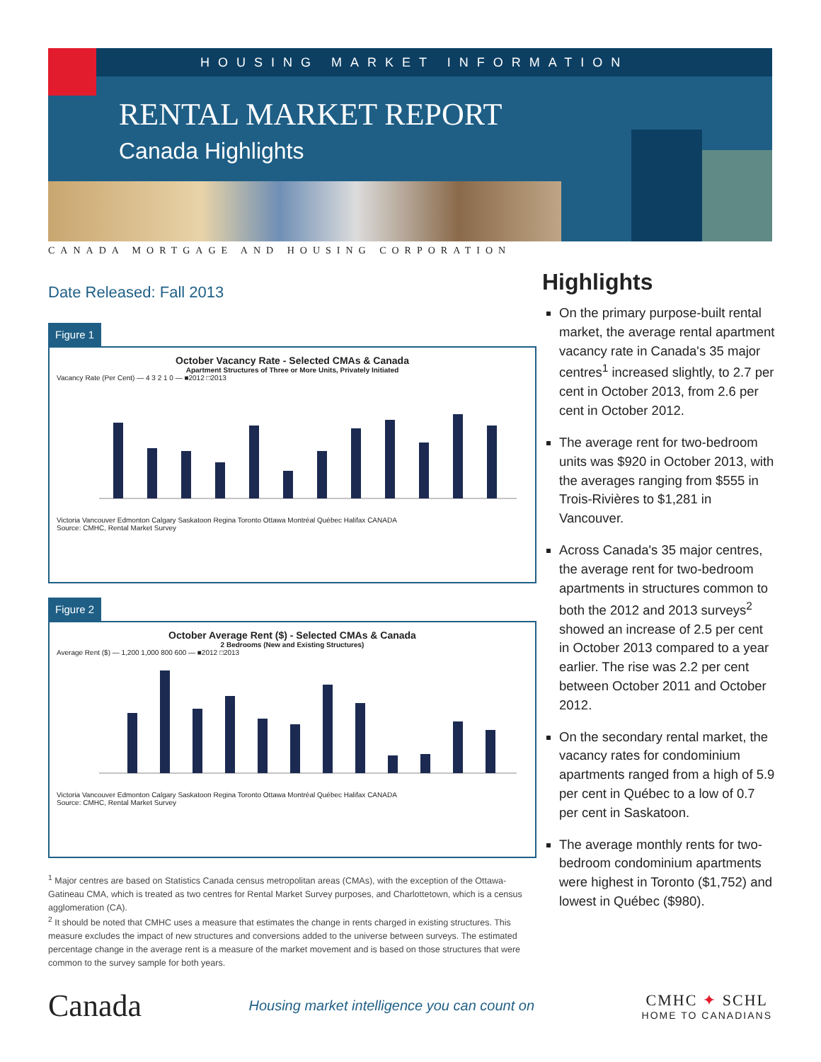HOUSING MARKET INFORMATION
RENTAL MARKET REPORT
Canada Highlights
CANADA MORTGAGE AND HOUSING CORPORATION
Date Released: Fall 2013
Figure 1
October Vacancy Rate - Selected CMAs & Canada
Apartment Structures of Three or More Units, Privately Initiated
Vacancy Rate (Per Cent) — 4 3 2 1 0 — ■2012 □2013
Victoria Vancouver Edmonton Calgary Saskatoon Regina Toronto Ottawa Montréal Québec Halifax CANADA
Source: CMHC, Rental Market Survey
Figure 2
October Average Rent ($) - Selected CMAs & Canada
2 Bedrooms (New and Existing Structures)
Average Rent ($) — 1,200 1,000 800 600 — ■2012 □2013
Victoria Vancouver Edmonton Calgary Saskatoon Regina Toronto Ottawa Montréal Québec Halifax CANADA
Source: CMHC, Rental Market Survey
<sup>1</sup> Major centres are based on Statistics Canada census metropolitan areas (CMAs), with the exception of the Ottawa-Gatineau CMA, which is treated as two centres for Rental Market Survey purposes, and Charlottetown, which is a census agglomeration (CA).
<sup>2</sup> It should be noted that CMHC uses a measure that estimates the change in rents charged in existing structures. This measure excludes the impact of new structures and conversions added to the universe between surveys. The estimated percentage change in the average rent is a measure of the market movement and is based on those structures that were common to the survey sample for both years.
Highlights
On the primary purpose-built rental market, the average rental apartment vacancy rate in Canada's 35 major centres<sup>1</sup> increased slightly, to 2.7 per cent in October 2013, from 2.6 per cent in October 2012.
The average rent for two-bedroom units was $920 in October 2013, with the averages ranging from $555 in Trois-Rivières to $1,281 in Vancouver.
Across Canada's 35 major centres, the average rent for two-bedroom apartments in structures common to both the 2012 and 2013 surveys<sup>2</sup> showed an increase of 2.5 per cent in October 2013 compared to a year earlier. The rise was 2.2 per cent between October 2011 and October 2012.
On the secondary rental market, the vacancy rates for condominium apartments ranged from a high of 5.9 per cent in Québec to a low of 0.7 per cent in Saskatoon.
The average monthly rents for two-bedroom condominium apartments were highest in Toronto ($1,752) and lowest in Québec ($980).
Canada
Housing market intelligence you can count on
CMHC ✦ SCHL
HOME TO CANADIANS